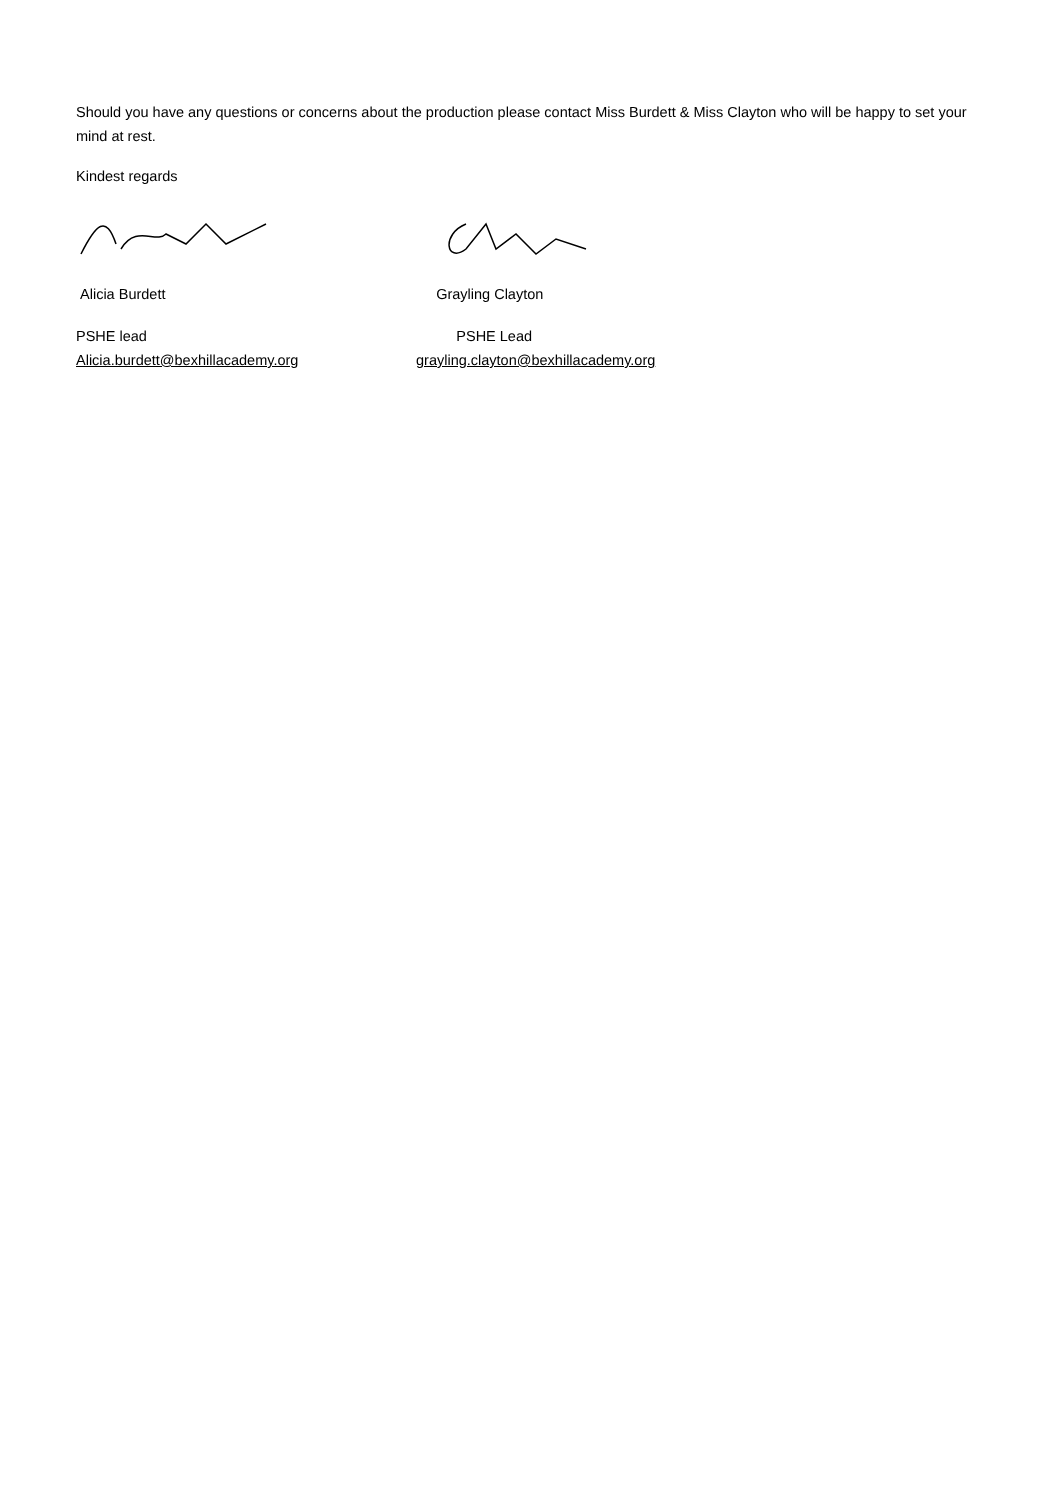Should you have any questions or concerns about the production please contact Miss Burdett & Miss Clayton who will be happy to set your mind at rest.
Kindest regards
Alicia Burdett Grayling Clayton
PSHE lead
Alicia.burdett@bexhillacademy.org
PSHE Lead
grayling.clayton@bexhillacademy.org